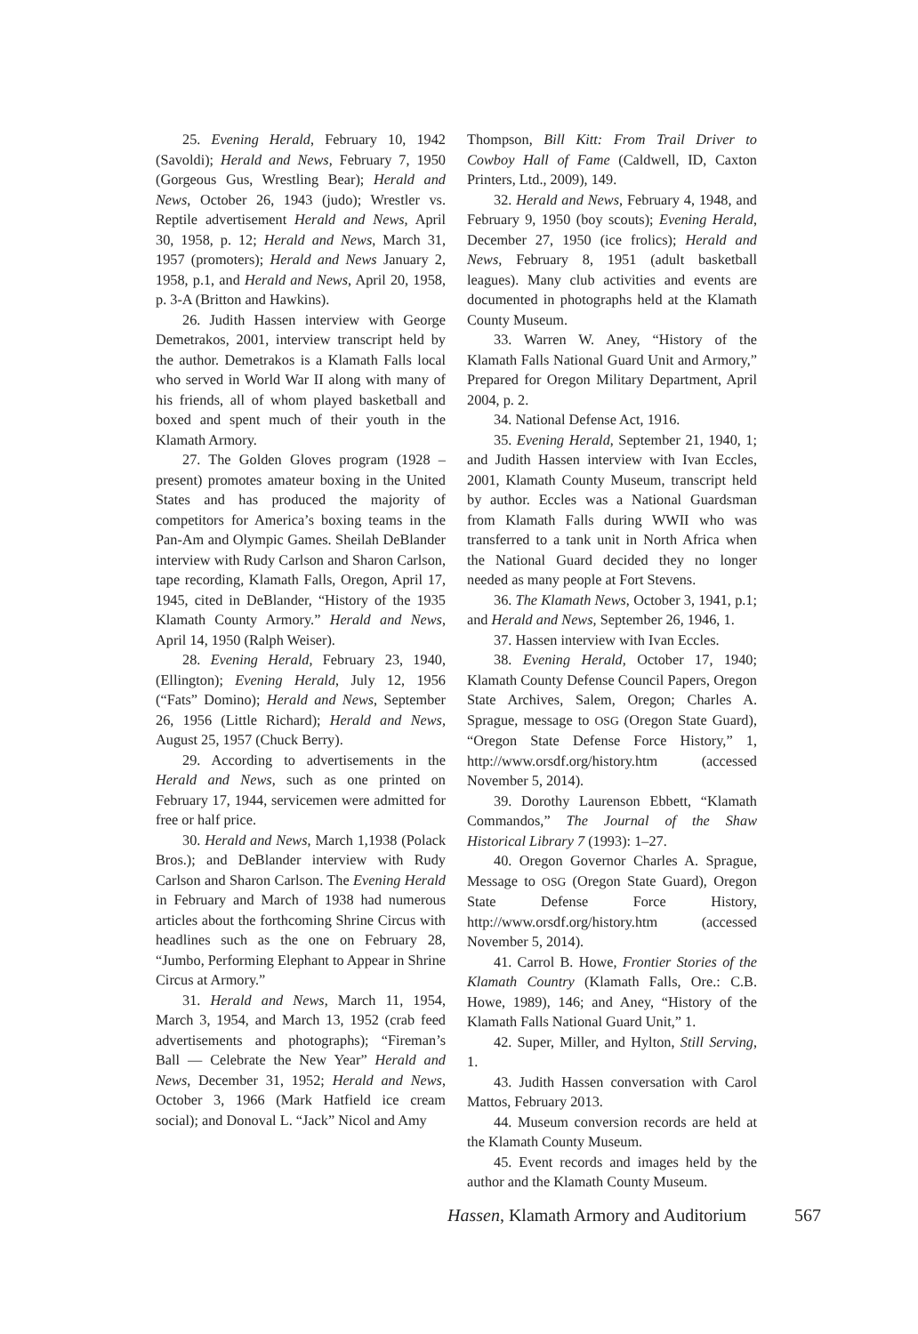25. Evening Herald, February 10, 1942 (Savoldi); Herald and News, February 7, 1950 (Gorgeous Gus, Wrestling Bear); Herald and News, October 26, 1943 (judo); Wrestler vs. Reptile advertisement Herald and News, April 30, 1958, p. 12; Herald and News, March 31, 1957 (promoters); Herald and News January 2, 1958, p.1, and Herald and News, April 20, 1958, p. 3-A (Britton and Hawkins).
26. Judith Hassen interview with George Demetrakos, 2001, interview transcript held by the author. Demetrakos is a Klamath Falls local who served in World War II along with many of his friends, all of whom played basketball and boxed and spent much of their youth in the Klamath Armory.
27. The Golden Gloves program (1928 –present) promotes amateur boxing in the United States and has produced the majority of competitors for America’s boxing teams in the Pan-Am and Olympic Games. Sheilah DeBlander interview with Rudy Carlson and Sharon Carlson, tape recording, Klamath Falls, Oregon, April 17, 1945, cited in DeBlander, “History of the 1935 Klamath County Armory.” Herald and News, April 14, 1950 (Ralph Weiser).
28. Evening Herald, February 23, 1940, (Ellington); Evening Herald, July 12, 1956 (“Fats” Domino); Herald and News, September 26, 1956 (Little Richard); Herald and News, August 25, 1957 (Chuck Berry).
29. According to advertisements in the Herald and News, such as one printed on February 17, 1944, servicemen were admitted for free or half price.
30. Herald and News, March 1,1938 (Polack Bros.); and DeBlander interview with Rudy Carlson and Sharon Carlson. The Evening Herald in February and March of 1938 had numerous articles about the forthcoming Shrine Circus with headlines such as the one on February 28, “Jumbo, Performing Elephant to Appear in Shrine Circus at Armory.”
31. Herald and News, March 11, 1954, March 3, 1954, and March 13, 1952 (crab feed advertisements and photographs); “Fireman’s Ball — Celebrate the New Year” Herald and News, December 31, 1952; Herald and News, October 3, 1966 (Mark Hatfield ice cream social); and Donoval L. “Jack” Nicol and Amy
Thompson, Bill Kitt: From Trail Driver to Cowboy Hall of Fame (Caldwell, ID, Caxton Printers, Ltd., 2009), 149.
32. Herald and News, February 4, 1948, and February 9, 1950 (boy scouts); Evening Herald, December 27, 1950 (ice frolics); Herald and News, February 8, 1951 (adult basketball leagues). Many club activities and events are documented in photographs held at the Klamath County Museum.
33. Warren W. Aney, “History of the Klamath Falls National Guard Unit and Armory,” Prepared for Oregon Military Department, April 2004, p. 2.
34. National Defense Act, 1916.
35. Evening Herald, September 21, 1940, 1; and Judith Hassen interview with Ivan Eccles, 2001, Klamath County Museum, transcript held by author. Eccles was a National Guardsman from Klamath Falls during WWII who was transferred to a tank unit in North Africa when the National Guard decided they no longer needed as many people at Fort Stevens.
36. The Klamath News, October 3, 1941, p.1; and Herald and News, September 26, 1946, 1.
37. Hassen interview with Ivan Eccles.
38. Evening Herald, October 17, 1940; Klamath County Defense Council Papers, Oregon State Archives, Salem, Oregon; Charles A. Sprague, message to OSG (Oregon State Guard), “Oregon State Defense Force History,” 1, http://www.orsdf.org/history.htm (accessed November 5, 2014).
39. Dorothy Laurenson Ebbett, “Klamath Commandos,” The Journal of the Shaw Historical Library 7 (1993): 1–27.
40. Oregon Governor Charles A. Sprague, Message to OSG (Oregon State Guard), Oregon State Defense Force History, http://www.orsdf.org/history.htm (accessed November 5, 2014).
41. Carrol B. Howe, Frontier Stories of the Klamath Country (Klamath Falls, Ore.: C.B. Howe, 1989), 146; and Aney, “History of the Klamath Falls National Guard Unit,” 1.
42. Super, Miller, and Hylton, Still Serving, 1.
43. Judith Hassen conversation with Carol Mattos, February 2013.
44. Museum conversion records are held at the Klamath County Museum.
45. Event records and images held by the author and the Klamath County Museum.
Hassen, Klamath Armory and Auditorium 567